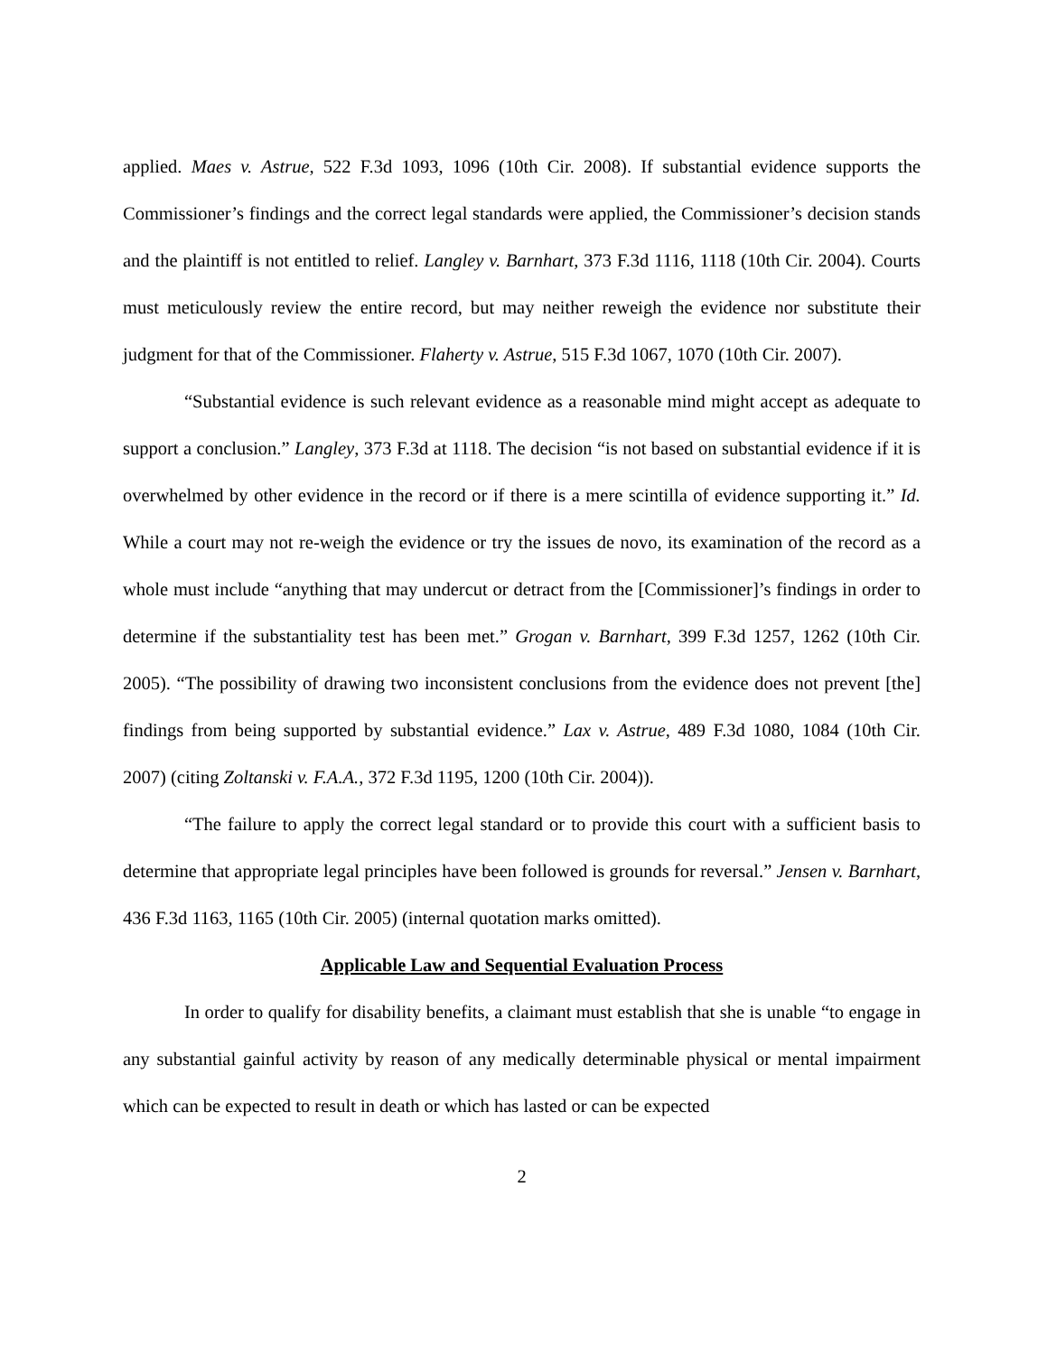applied. Maes v. Astrue, 522 F.3d 1093, 1096 (10th Cir. 2008). If substantial evidence supports the Commissioner’s findings and the correct legal standards were applied, the Commissioner’s decision stands and the plaintiff is not entitled to relief. Langley v. Barnhart, 373 F.3d 1116, 1118 (10th Cir. 2004). Courts must meticulously review the entire record, but may neither reweigh the evidence nor substitute their judgment for that of the Commissioner. Flaherty v. Astrue, 515 F.3d 1067, 1070 (10th Cir. 2007).
“Substantial evidence is such relevant evidence as a reasonable mind might accept as adequate to support a conclusion.” Langley, 373 F.3d at 1118. The decision “is not based on substantial evidence if it is overwhelmed by other evidence in the record or if there is a mere scintilla of evidence supporting it.” Id. While a court may not re-weigh the evidence or try the issues de novo, its examination of the record as a whole must include “anything that may undercut or detract from the [Commissioner]’s findings in order to determine if the substantiality test has been met.” Grogan v. Barnhart, 399 F.3d 1257, 1262 (10th Cir. 2005). “The possibility of drawing two inconsistent conclusions from the evidence does not prevent [the] findings from being supported by substantial evidence.” Lax v. Astrue, 489 F.3d 1080, 1084 (10th Cir. 2007) (citing Zoltanski v. F.A.A., 372 F.3d 1195, 1200 (10th Cir. 2004)).
“The failure to apply the correct legal standard or to provide this court with a sufficient basis to determine that appropriate legal principles have been followed is grounds for reversal.” Jensen v. Barnhart, 436 F.3d 1163, 1165 (10th Cir. 2005) (internal quotation marks omitted).
Applicable Law and Sequential Evaluation Process
In order to qualify for disability benefits, a claimant must establish that she is unable “to engage in any substantial gainful activity by reason of any medically determinable physical or mental impairment which can be expected to result in death or which has lasted or can be expected
2